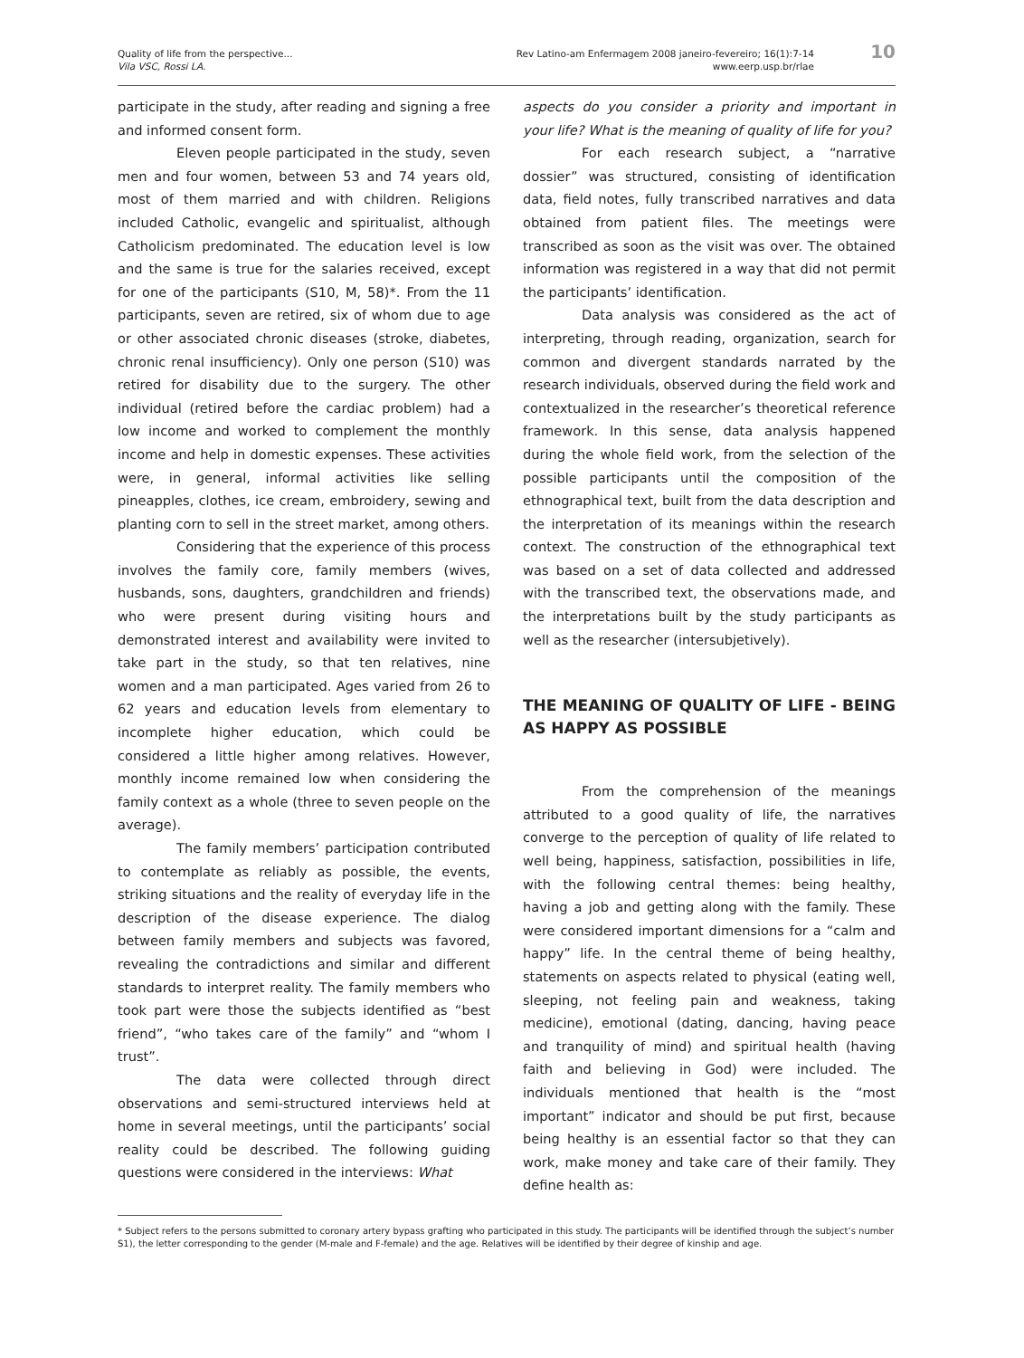Quality of life from the perspective...
Vila VSC, Rossi LA.
Rev Latino-am Enfermagem 2008 janeiro-fevereiro; 16(1):7-14
www.eerp.usp.br/rlae
10
participate in the study, after reading and signing a free and informed consent form.
Eleven people participated in the study, seven men and four women, between 53 and 74 years old, most of them married and with children. Religions included Catholic, evangelic and spiritualist, although Catholicism predominated. The education level is low and the same is true for the salaries received, except for one of the participants (S10, M, 58)*. From the 11 participants, seven are retired, six of whom due to age or other associated chronic diseases (stroke, diabetes, chronic renal insufficiency). Only one person (S10) was retired for disability due to the surgery. The other individual (retired before the cardiac problem) had a low income and worked to complement the monthly income and help in domestic expenses. These activities were, in general, informal activities like selling pineapples, clothes, ice cream, embroidery, sewing and planting corn to sell in the street market, among others.
Considering that the experience of this process involves the family core, family members (wives, husbands, sons, daughters, grandchildren and friends) who were present during visiting hours and demonstrated interest and availability were invited to take part in the study, so that ten relatives, nine women and a man participated. Ages varied from 26 to 62 years and education levels from elementary to incomplete higher education, which could be considered a little higher among relatives. However, monthly income remained low when considering the family context as a whole (three to seven people on the average).
The family members’ participation contributed to contemplate as reliably as possible, the events, striking situations and the reality of everyday life in the description of the disease experience. The dialog between family members and subjects was favored, revealing the contradictions and similar and different standards to interpret reality. The family members who took part were those the subjects identified as “best friend”, “who takes care of the family” and “whom I trust”.
The data were collected through direct observations and semi-structured interviews held at home in several meetings, until the participants’ social reality could be described. The following guiding questions were considered in the interviews: What
aspects do you consider a priority and important in your life? What is the meaning of quality of life for you?
For each research subject, a “narrative dossier” was structured, consisting of identification data, field notes, fully transcribed narratives and data obtained from patient files. The meetings were transcribed as soon as the visit was over. The obtained information was registered in a way that did not permit the participants’ identification.
Data analysis was considered as the act of interpreting, through reading, organization, search for common and divergent standards narrated by the research individuals, observed during the field work and contextualized in the researcher’s theoretical reference framework. In this sense, data analysis happened during the whole field work, from the selection of the possible participants until the composition of the ethnographical text, built from the data description and the interpretation of its meanings within the research context. The construction of the ethnographical text was based on a set of data collected and addressed with the transcribed text, the observations made, and the interpretations built by the study participants as well as the researcher (intersubjetively).
THE MEANING OF QUALITY OF LIFE - BEING AS HAPPY AS POSSIBLE
From the comprehension of the meanings attributed to a good quality of life, the narratives converge to the perception of quality of life related to well being, happiness, satisfaction, possibilities in life, with the following central themes: being healthy, having a job and getting along with the family. These were considered important dimensions for a “calm and happy” life. In the central theme of being healthy, statements on aspects related to physical (eating well, sleeping, not feeling pain and weakness, taking medicine), emotional (dating, dancing, having peace and tranquility of mind) and spiritual health (having faith and believing in God) were included. The individuals mentioned that health is the “most important” indicator and should be put first, because being healthy is an essential factor so that they can work, make money and take care of their family. They define health as:
* Subject refers to the persons submitted to coronary artery bypass grafting who participated in this study. The participants will be identified through the subject’s number S1), the letter corresponding to the gender (M-male and F-female) and the age. Relatives will be identified by their degree of kinship and age.